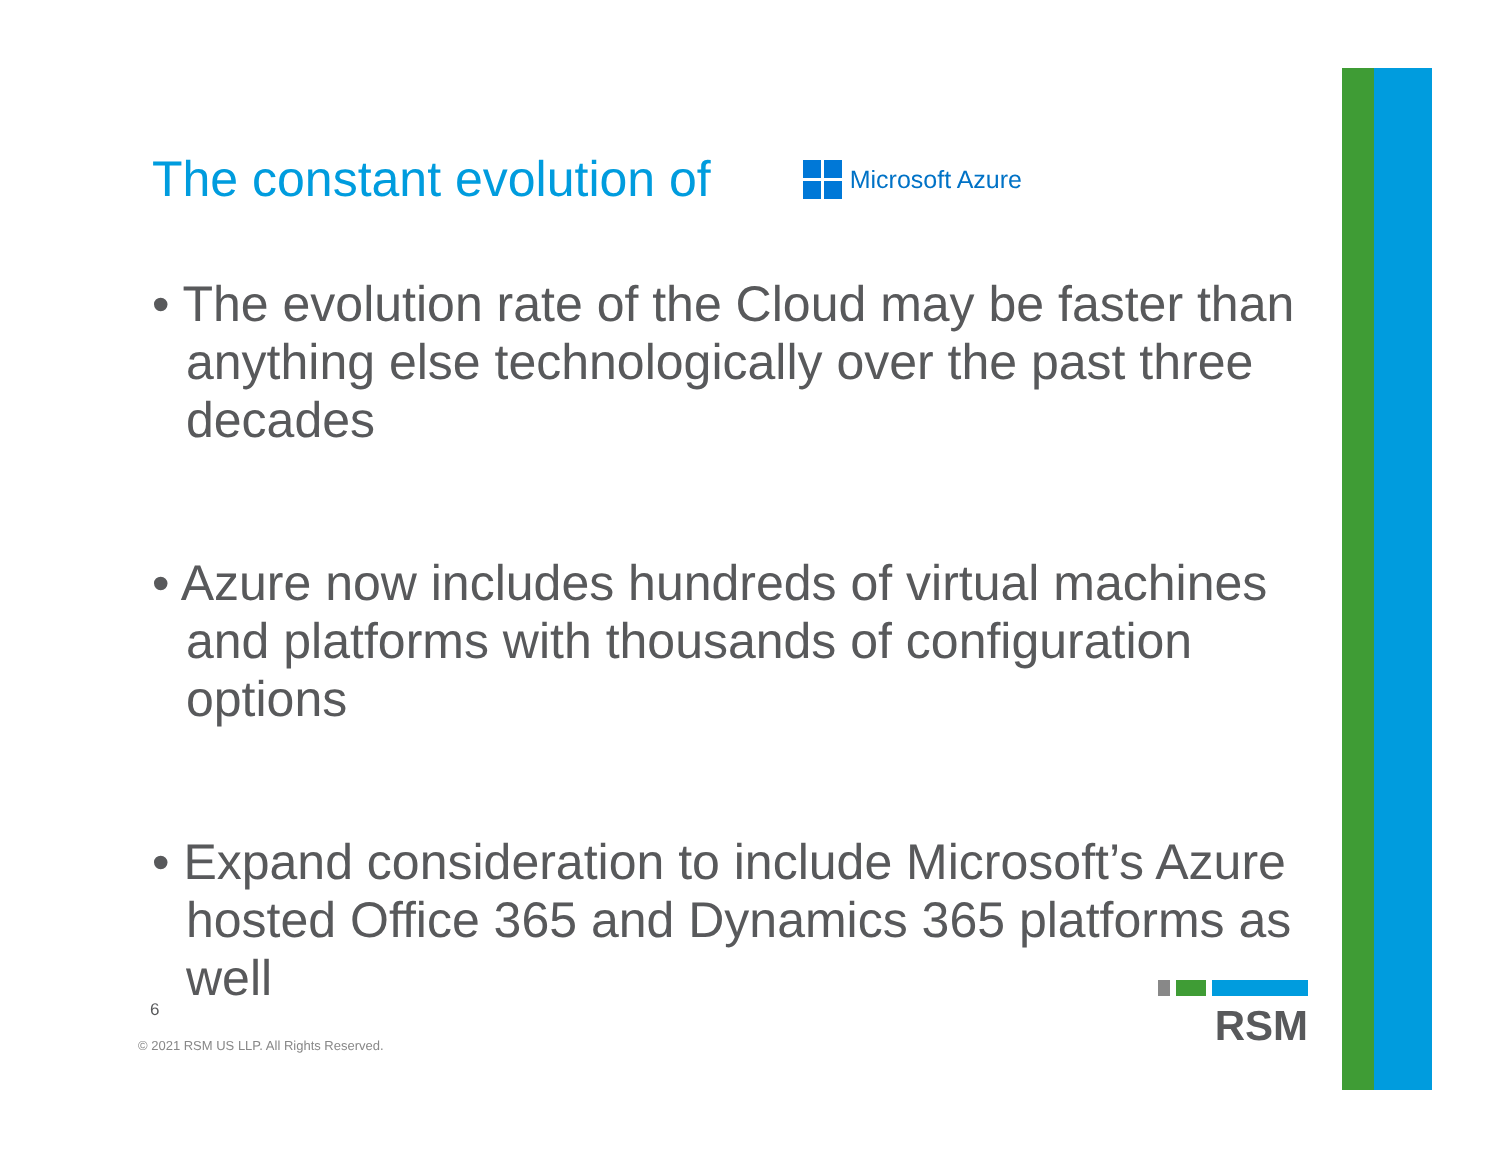The constant evolution of
Microsoft Azure
• The evolution rate of the Cloud may be faster than anything else technologically over the past three decades
• Azure now includes hundreds of virtual machines and platforms with thousands of configuration options
• Expand consideration to include Microsoft’s Azure hosted Office 365 and Dynamics 365 platforms as well
6
© 2021 RSM US LLP. All Rights Reserved.
RSM